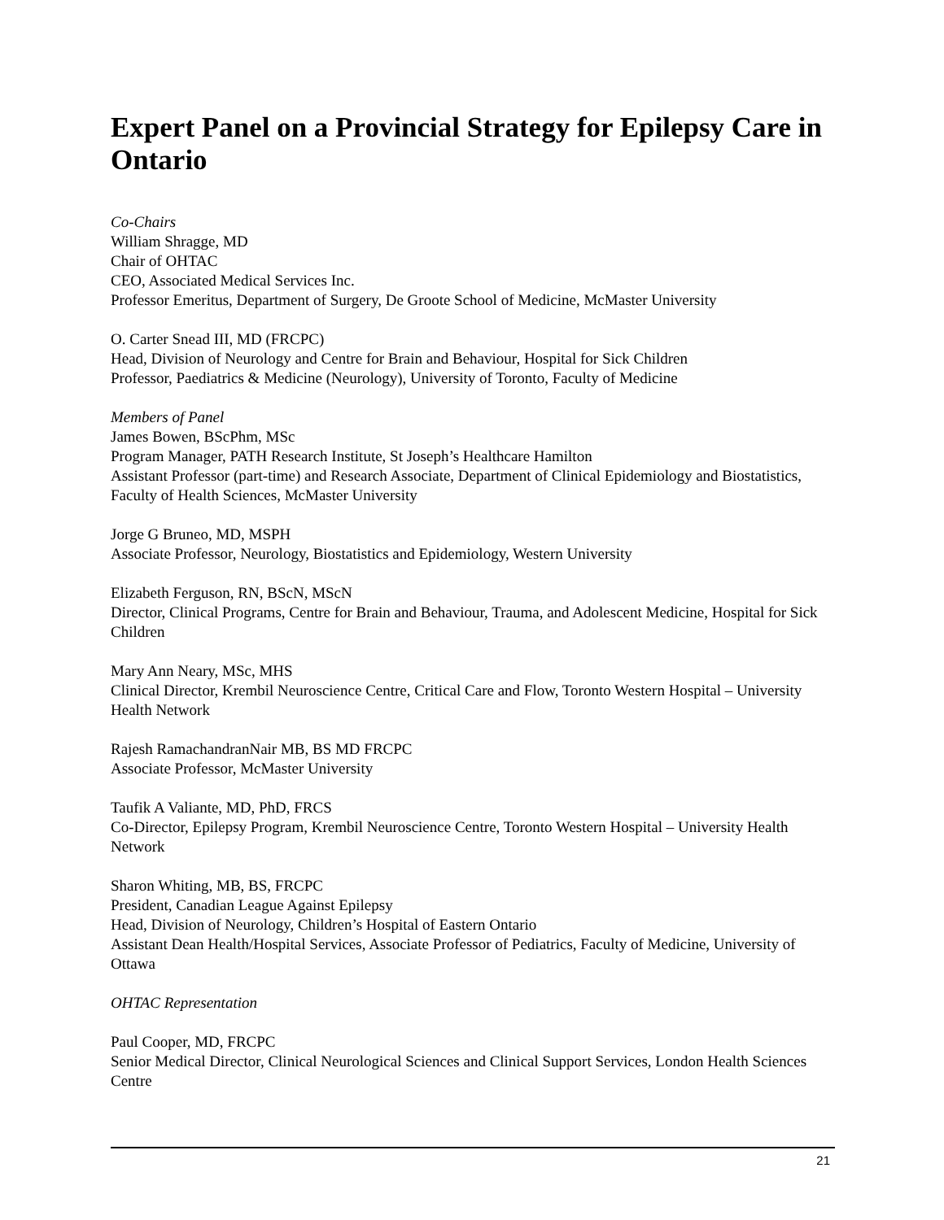Expert Panel on a Provincial Strategy for Epilepsy Care in Ontario
Co-Chairs
William Shragge, MD
Chair of OHTAC
CEO, Associated Medical Services Inc.
Professor Emeritus, Department of Surgery, De Groote School of Medicine, McMaster University
O. Carter Snead III, MD (FRCPC)
Head, Division of Neurology and Centre for Brain and Behaviour, Hospital for Sick Children
Professor, Paediatrics & Medicine (Neurology), University of Toronto, Faculty of Medicine
Members of Panel
James Bowen, BScPhm, MSc
Program Manager, PATH Research Institute, St Joseph’s Healthcare Hamilton
Assistant Professor (part-time) and Research Associate, Department of Clinical Epidemiology and Biostatistics, Faculty of Health Sciences, McMaster University
Jorge G Bruneo, MD, MSPH
Associate Professor, Neurology, Biostatistics and Epidemiology, Western University
Elizabeth Ferguson, RN, BScN, MScN
Director, Clinical Programs, Centre for Brain and Behaviour, Trauma, and Adolescent Medicine, Hospital for Sick Children
Mary Ann Neary, MSc, MHS
Clinical Director, Krembil Neuroscience Centre, Critical Care and Flow, Toronto Western Hospital – University Health Network
Rajesh RamachandranNair MB, BS MD FRCPC
Associate Professor, McMaster University
Taufik A Valiante, MD, PhD, FRCS
Co-Director, Epilepsy Program, Krembil Neuroscience Centre, Toronto Western Hospital – University Health Network
Sharon Whiting, MB, BS, FRCPC
President, Canadian League Against Epilepsy
Head, Division of Neurology, Children’s Hospital of Eastern Ontario
Assistant Dean Health/Hospital Services, Associate Professor of Pediatrics, Faculty of Medicine, University of Ottawa
OHTAC Representation
Paul Cooper, MD, FRCPC
Senior Medical Director, Clinical Neurological Sciences and Clinical Support Services, London Health Sciences Centre
21